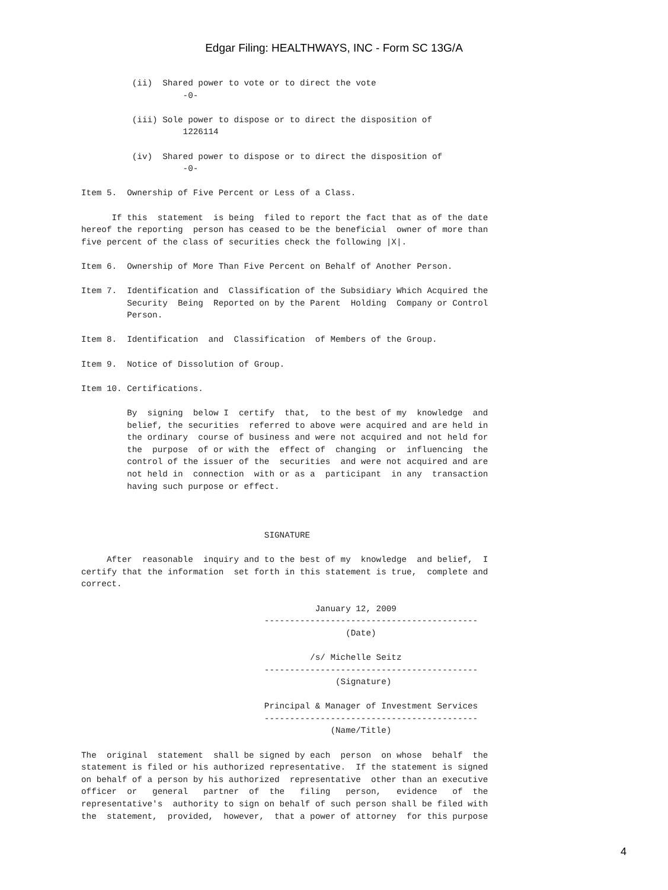Edgar Filing: HEALTHWAYS, INC - Form SC 13G/A
          (ii)  Shared power to vote or to direct the vote
                    -0-

          (iii) Sole power to dispose or to direct the disposition of
                    1226114

          (iv)  Shared power to dispose or to direct the disposition of
                    -0-

Item 5.  Ownership of Five Percent or Less of a Class.

      If this  statement  is being  filed to report the fact that as of the date
hereof the reporting  person has ceased to be the beneficial  owner of more than
five percent of the class of securities check the following |X|.

Item 6.  Ownership of More Than Five Percent on Behalf of Another Person.

Item 7.  Identification and  Classification of the Subsidiary Which Acquired the
         Security  Being  Reported on by the Parent  Holding  Company or Control
         Person.

Item 8.  Identification  and  Classification  of Members of the Group.

Item 9.  Notice of Dissolution of Group.

Item 10. Certifications.

         By  signing  below I  certify  that,  to the best of my  knowledge  and
         belief, the securities  referred to above were acquired and are held in
         the ordinary  course of business and were not acquired and not held for
         the  purpose  of or with the  effect of  changing  or  influencing  the
         control of the issuer of the  securities  and were not acquired and are
         not held in  connection  with or as a  participant  in any  transaction
         having such purpose or effect.



                                    SIGNATURE

     After  reasonable  inquiry and to the best of my  knowledge  and belief,  I
certify that the information  set forth in this statement is true,  complete and
correct.

                                              January 12, 2009
                                    ------------------------------------------
                                                    (Date)

                                             /s/ Michelle Seitz
                                    ------------------------------------------
                                                  (Signature)

                                    Principal & Manager of Investment Services
                                    ------------------------------------------
                                                 (Name/Title)

The  original  statement  shall be signed by each  person  on whose  behalf  the
statement is filed or his authorized representative.  If the statement is signed
on behalf of a person by his authorized  representative  other than an executive
officer  or   general   partner  of  the   filing   person,   evidence   of  the
representative's  authority to sign on behalf of such person shall be filed with
the  statement,  provided,  however,  that a power of attorney  for this purpose
4